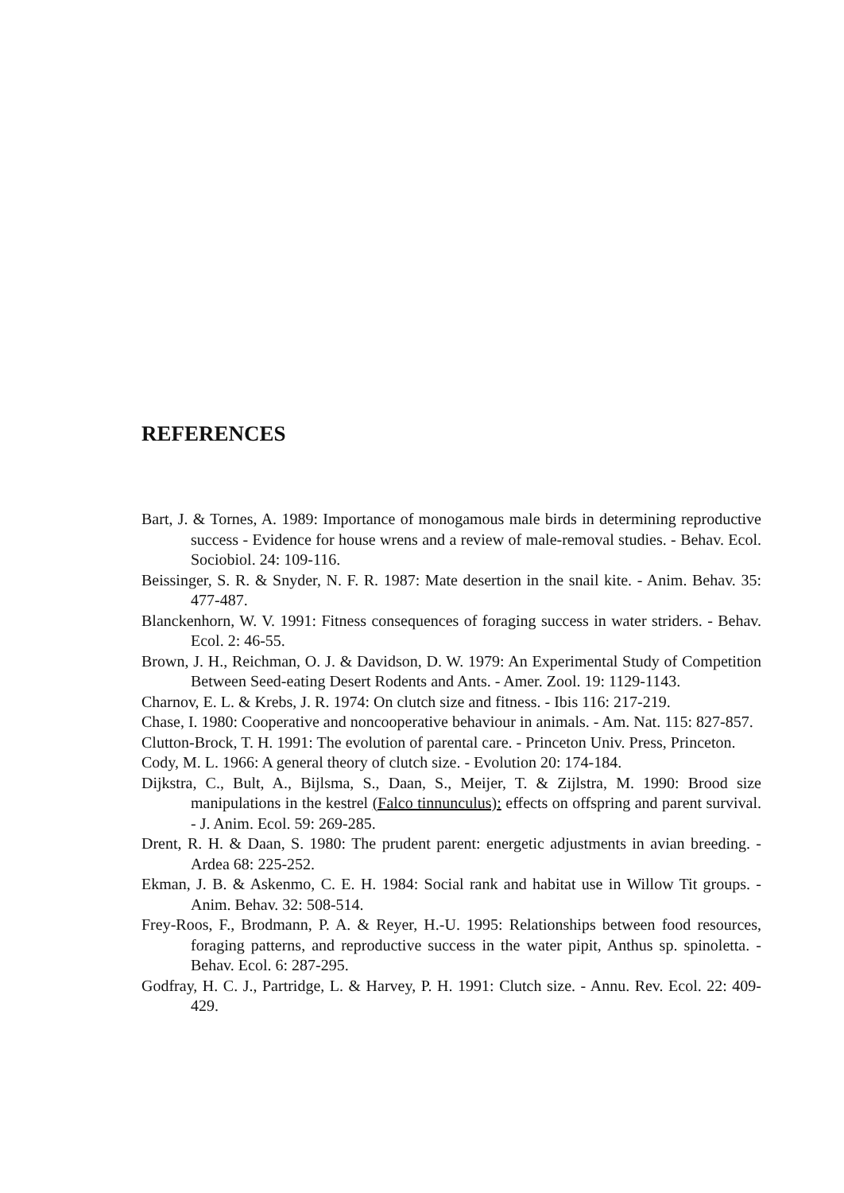REFERENCES
Bart, J. & Tornes, A. 1989: Importance of monogamous male birds in determining reproductive success - Evidence for house wrens and a review of male-removal studies. - Behav. Ecol. Sociobiol. 24: 109-116.
Beissinger, S. R. & Snyder, N. F. R. 1987: Mate desertion in the snail kite. - Anim. Behav. 35: 477-487.
Blanckenhorn, W. V. 1991: Fitness consequences of foraging success in water striders. - Behav. Ecol. 2: 46-55.
Brown, J. H., Reichman, O. J. & Davidson, D. W. 1979: An Experimental Study of Competition Between Seed-eating Desert Rodents and Ants. - Amer. Zool. 19: 1129-1143.
Charnov, E. L. & Krebs, J. R. 1974: On clutch size and fitness. - Ibis 116: 217-219.
Chase, I. 1980: Cooperative and noncooperative behaviour in animals. - Am. Nat. 115: 827-857.
Clutton-Brock, T. H. 1991: The evolution of parental care. - Princeton Univ. Press, Princeton.
Cody, M. L. 1966: A general theory of clutch size. - Evolution 20: 174-184.
Dijkstra, C., Bult, A., Bijlsma, S., Daan, S., Meijer, T. & Zijlstra, M. 1990: Brood size manipulations in the kestrel (Falco tinnunculus): effects on offspring and parent survival. - J. Anim. Ecol. 59: 269-285.
Drent, R. H. & Daan, S. 1980: The prudent parent: energetic adjustments in avian breeding. - Ardea 68: 225-252.
Ekman, J. B. & Askenmo, C. E. H. 1984: Social rank and habitat use in Willow Tit groups. - Anim. Behav. 32: 508-514.
Frey-Roos, F., Brodmann, P. A. & Reyer, H.-U. 1995: Relationships between food resources, foraging patterns, and reproductive success in the water pipit, Anthus sp. spinoletta. - Behav. Ecol. 6: 287-295.
Godfray, H. C. J., Partridge, L. & Harvey, P. H. 1991: Clutch size. - Annu. Rev. Ecol. 22: 409-429.